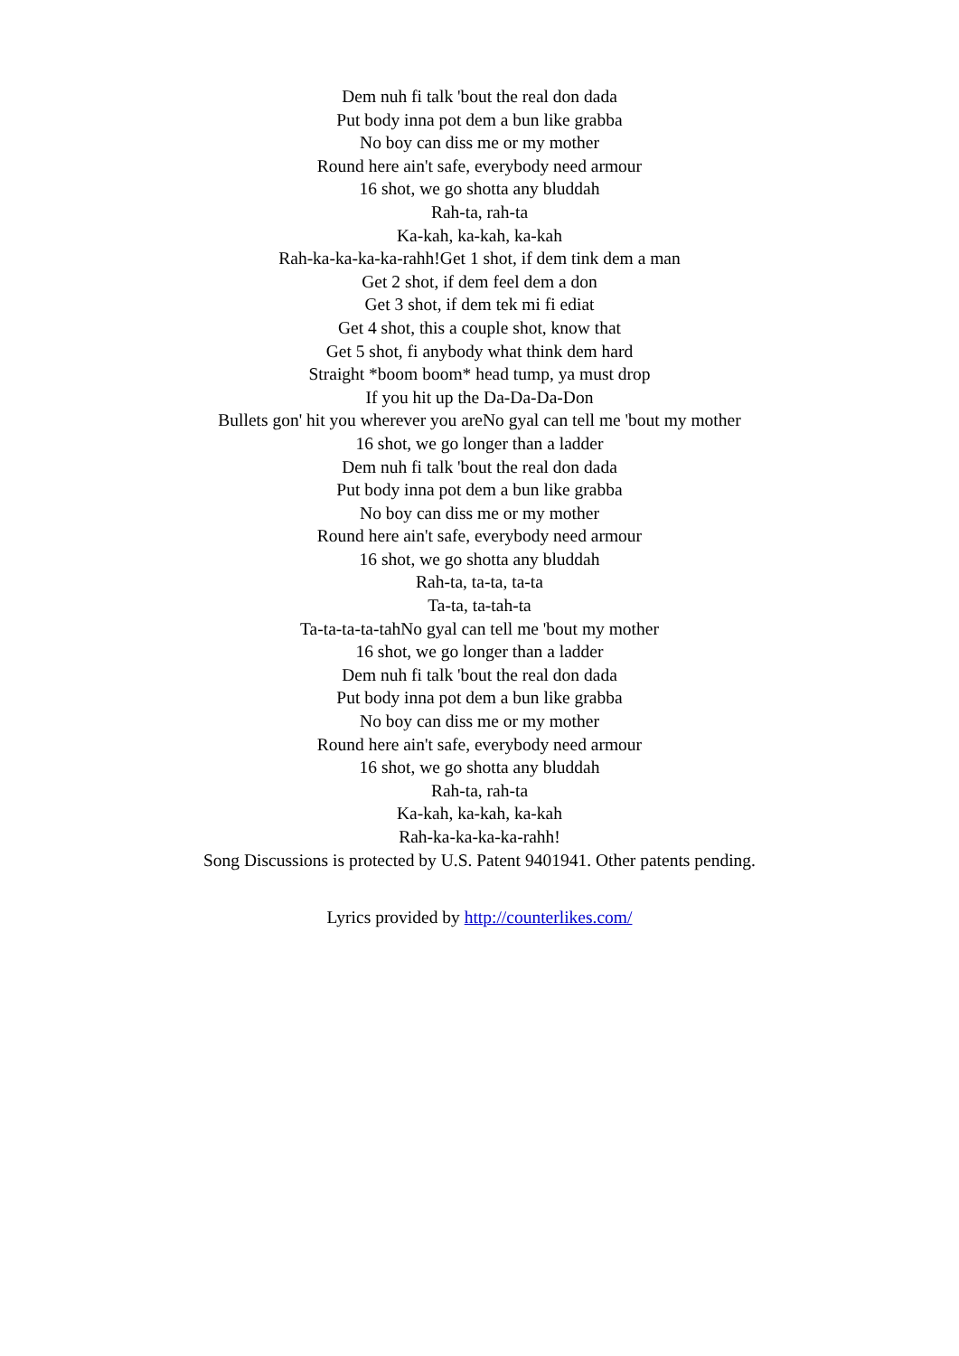Dem nuh fi talk 'bout the real don dada
Put body inna pot dem a bun like grabba
No boy can diss me or my mother
Round here ain't safe, everybody need armour
16 shot, we go shotta any bluddah
Rah-ta, rah-ta
Ka-kah, ka-kah, ka-kah
Rah-ka-ka-ka-ka-rahh!Get 1 shot, if dem tink dem a man
Get 2 shot, if dem feel dem a don
Get 3 shot, if dem tek mi fi ediat
Get 4 shot, this a couple shot, know that
Get 5 shot, fi anybody what think dem hard
Straight *boom boom* head tump, ya must drop
If you hit up the Da-Da-Da-Don
Bullets gon' hit you wherever you areNo gyal can tell me 'bout my mother
16 shot, we go longer than a ladder
Dem nuh fi talk 'bout the real don dada
Put body inna pot dem a bun like grabba
No boy can diss me or my mother
Round here ain't safe, everybody need armour
16 shot, we go shotta any bluddah
Rah-ta, ta-ta, ta-ta
Ta-ta, ta-tah-ta
Ta-ta-ta-ta-tahNo gyal can tell me 'bout my mother
16 shot, we go longer than a ladder
Dem nuh fi talk 'bout the real don dada
Put body inna pot dem a bun like grabba
No boy can diss me or my mother
Round here ain't safe, everybody need armour
16 shot, we go shotta any bluddah
Rah-ta, rah-ta
Ka-kah, ka-kah, ka-kah
Rah-ka-ka-ka-ka-rahh!
Song Discussions is protected by U.S. Patent 9401941. Other patents pending.
Lyrics provided by http://counterlikes.com/